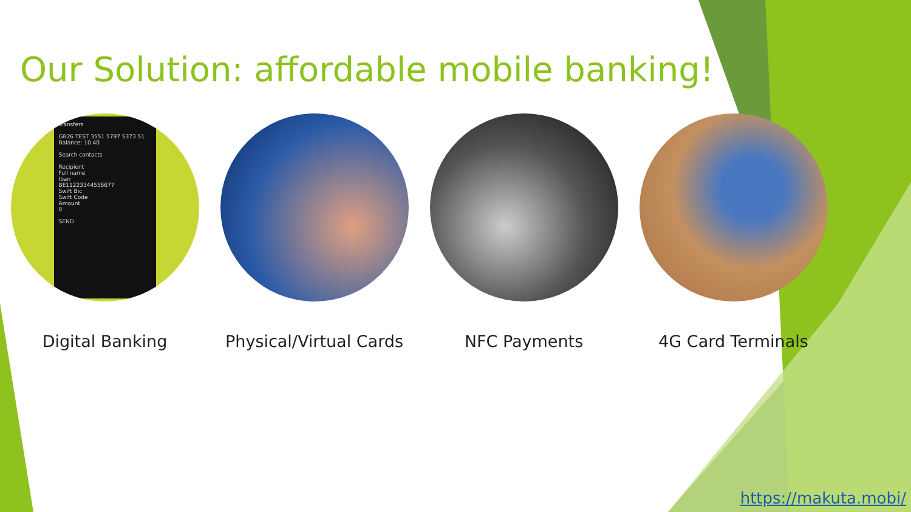Our Solution: affordable mobile banking!
Transfers
GB26 TEST 3551 5797 5373 51
Balance: 10.40
Search contacts
Recipient
Full name
Iban
BE11223344556677
Swift Bic
Swift Code
Amount
0
SEND
Digital Banking
Physical/Virtual Cards NFC Payments 4G Card Terminals
https://makuta.mobi/